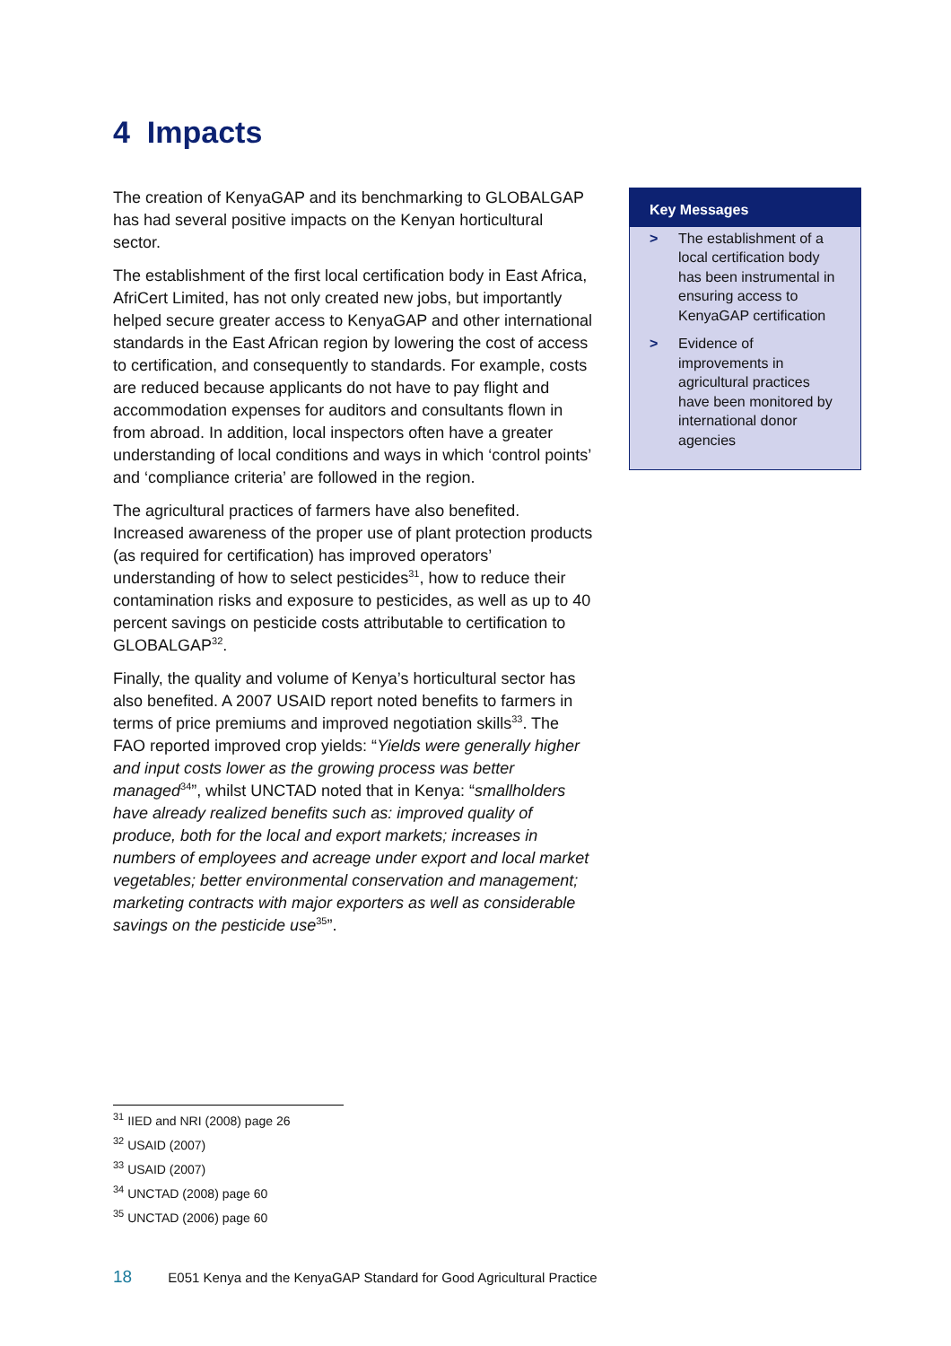4 Impacts
The creation of KenyaGAP and its benchmarking to GLOBALGAP has had several positive impacts on the Kenyan horticultural sector.
The establishment of the first local certification body in East Africa, AfriCert Limited, has not only created new jobs, but importantly helped secure greater access to KenyaGAP and other international standards in the East African region by lowering the cost of access to certification, and consequently to standards. For example, costs are reduced because applicants do not have to pay flight and accommodation expenses for auditors and consultants flown in from abroad. In addition, local inspectors often have a greater understanding of local conditions and ways in which ‘control points’ and ‘compliance criteria’ are followed in the region.
The agricultural practices of farmers have also benefited. Increased awareness of the proper use of plant protection products (as required for certification) has improved operators’ understanding of how to select pesticides<sup>31</sup>, how to reduce their contamination risks and exposure to pesticides, as well as up to 40 percent savings on pesticide costs attributable to certification to GLOBALGAP<sup>32</sup>.
Finally, the quality and volume of Kenya’s horticultural sector has also benefited. A 2007 USAID report noted benefits to farmers in terms of price premiums and improved negotiation skills<sup>33</sup>. The FAO reported improved crop yields: “Yields were generally higher and input costs lower as the growing process was better managed<sup>34</sup>”, whilst UNCTAD noted that in Kenya: “smallholders have already realized benefits such as: improved quality of produce, both for the local and export markets; increases in numbers of employees and acreage under export and local market vegetables; better environmental conservation and management; marketing contracts with major exporters as well as considerable savings on the pesticide use<sup>35</sup>”.
Key Messages
> The establishment of a local certification body has been instrumental in ensuring access to KenyaGAP certification
> Evidence of improvements in agricultural practices have been monitored by international donor agencies
<sup>31</sup> IIED and NRI (2008) page 26
<sup>32</sup> USAID (2007)
<sup>33</sup> USAID (2007)
<sup>34</sup> UNCTAD (2008) page 60
<sup>35</sup> UNCTAD (2006) page 60
18 E051 Kenya and the KenyaGAP Standard for Good Agricultural Practice